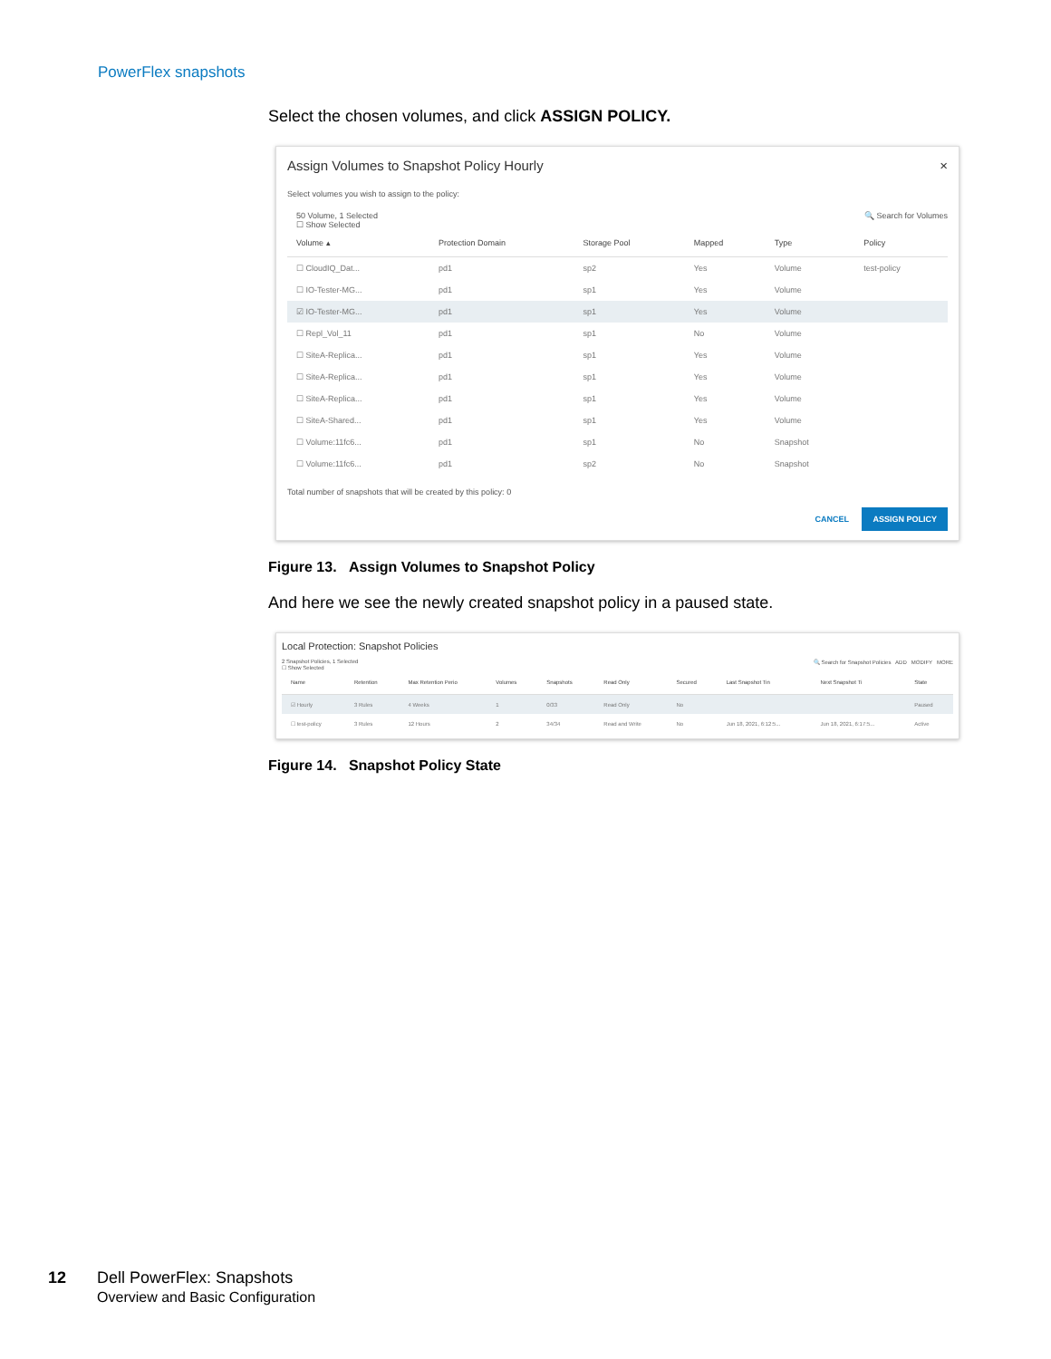PowerFlex snapshots
Select the chosen volumes, and click ASSIGN POLICY.
Assign Volumes to Snapshot Policy Hourly ×
Select volumes you wish to assign to the policy:
50 Volume, 1 Selected
☐ Show Selected 🔍 Search for Volumes
| Volume ▴ | Protection Domain | Storage Pool | Mapped | Type | Policy |
| --- | --- | --- | --- | --- | --- |
| ☐ CloudIQ_Dat... | pd1 | sp2 | Yes | Volume | test-policy |
| ☐ IO-Tester-MG... | pd1 | sp1 | Yes | Volume | |
| ☑ IO-Tester-MG... | pd1 | sp1 | Yes | Volume | |
| ☐ Repl_Vol_11 | pd1 | sp1 | No | Volume | |
| ☐ SiteA-Replica... | pd1 | sp1 | Yes | Volume | |
| ☐ SiteA-Replica... | pd1 | sp1 | Yes | Volume | |
| ☐ SiteA-Replica... | pd1 | sp1 | Yes | Volume | |
| ☐ SiteA-Shared... | pd1 | sp1 | Yes | Volume | |
| ☐ Volume:11fc6... | pd1 | sp1 | No | Snapshot | |
| ☐ Volume:11fc6... | pd1 | sp2 | No | Snapshot | |
Total number of snapshots that will be created by this policy: 0
CANCEL ASSIGN POLICY
Figure 13. Assign Volumes to Snapshot Policy
And here we see the newly created snapshot policy in a paused state.
Local Protection: Snapshot Policies
2 Snapshot Policies, 1 Selected
☐ Show Selected 🔍 Search for Snapshot Policies ADD MODIFY MORE
| Name | Retention | Max Retention Perio | Volumes | Snapshots | Read Only | Secured | Last Snapshot Tin | Next Snapshot Ti | State |
| --- | --- | --- | --- | --- | --- | --- | --- | --- | --- |
| ☑ Hourly | 3 Rules | 4 Weeks | 1 | 0/33 | Read Only | No | | | Paused |
| ☐ test-policy | 3 Rules | 12 Hours | 2 | 34/34 | Read and Write | No | Jun 18, 2021, 6:12:5... | Jun 18, 2021, 6:17:5... | Active |
Figure 14. Snapshot Policy State
12 Dell PowerFlex: Snapshots
Overview and Basic Configuration